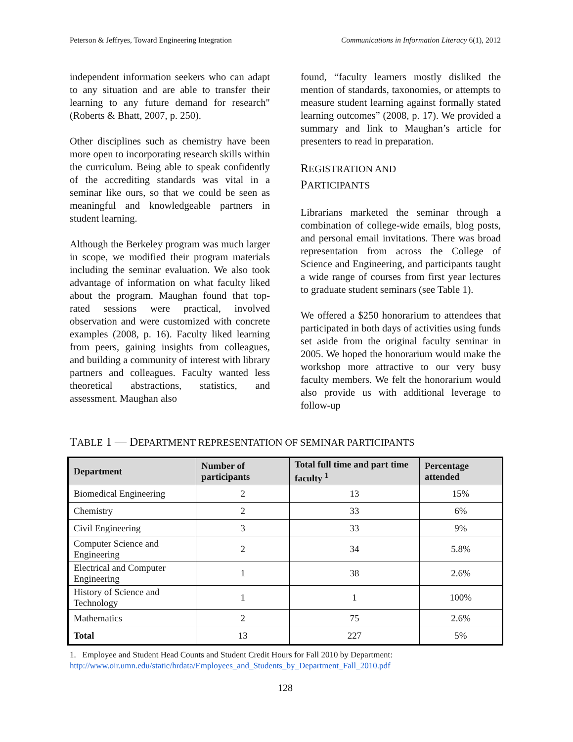Peterson & Jeffryes, Toward Engineering Integration Communications in Information Literacy 6(1), 2012
independent information seekers who can adapt to any situation and are able to transfer their learning to any future demand for research" (Roberts & Bhatt, 2007, p. 250).
Other disciplines such as chemistry have been more open to incorporating research skills within the curriculum. Being able to speak confidently of the accrediting standards was vital in a seminar like ours, so that we could be seen as meaningful and knowledgeable partners in student learning.
Although the Berkeley program was much larger in scope, we modified their program materials including the seminar evaluation. We also took advantage of information on what faculty liked about the program. Maughan found that top-rated sessions were practical, involved observation and were customized with concrete examples (2008, p. 16). Faculty liked learning from peers, gaining insights from colleagues, and building a community of interest with library partners and colleagues. Faculty wanted less theoretical abstractions, statistics, and assessment. Maughan also
found, “faculty learners mostly disliked the mention of standards, taxonomies, or attempts to measure student learning against formally stated learning outcomes” (2008, p. 17). We provided a summary and link to Maughan’s article for presenters to read in preparation.
REGISTRATION AND
PARTICIPANTS
Librarians marketed the seminar through a combination of college-wide emails, blog posts, and personal email invitations. There was broad representation from across the College of Science and Engineering, and participants taught a wide range of courses from first year lectures to graduate student seminars (see Table 1).
We offered a $250 honorarium to attendees that participated in both days of activities using funds set aside from the original faculty seminar in 2005. We hoped the honorarium would make the workshop more attractive to our very busy faculty members. We felt the honorarium would also provide us with additional leverage to follow-up
TABLE 1 — DEPARTMENT REPRESENTATION OF SEMINAR PARTICIPANTS
| Department | Number of participants | Total full time and part time faculty <sup>1</sup> | Percentage attended |
| --- | --- | --- | --- |
| Biomedical Engineering | 2 | 13 | 15% |
| Chemistry | 2 | 33 | 6% |
| Civil Engineering | 3 | 33 | 9% |
| Computer Science and Engineering | 2 | 34 | 5.8% |
| Electrical and Computer Engineering | 1 | 38 | 2.6% |
| History of Science and Technology | 1 | 1 | 100% |
| Mathematics | 2 | 75 | 2.6% |
| Total | 13 | 227 | 5% |
1. Employee and Student Head Counts and Student Credit Hours for Fall 2010 by Department:
http://www.oir.umn.edu/static/hrdata/Employees_and_Students_by_Department_Fall_2010.pdf
128